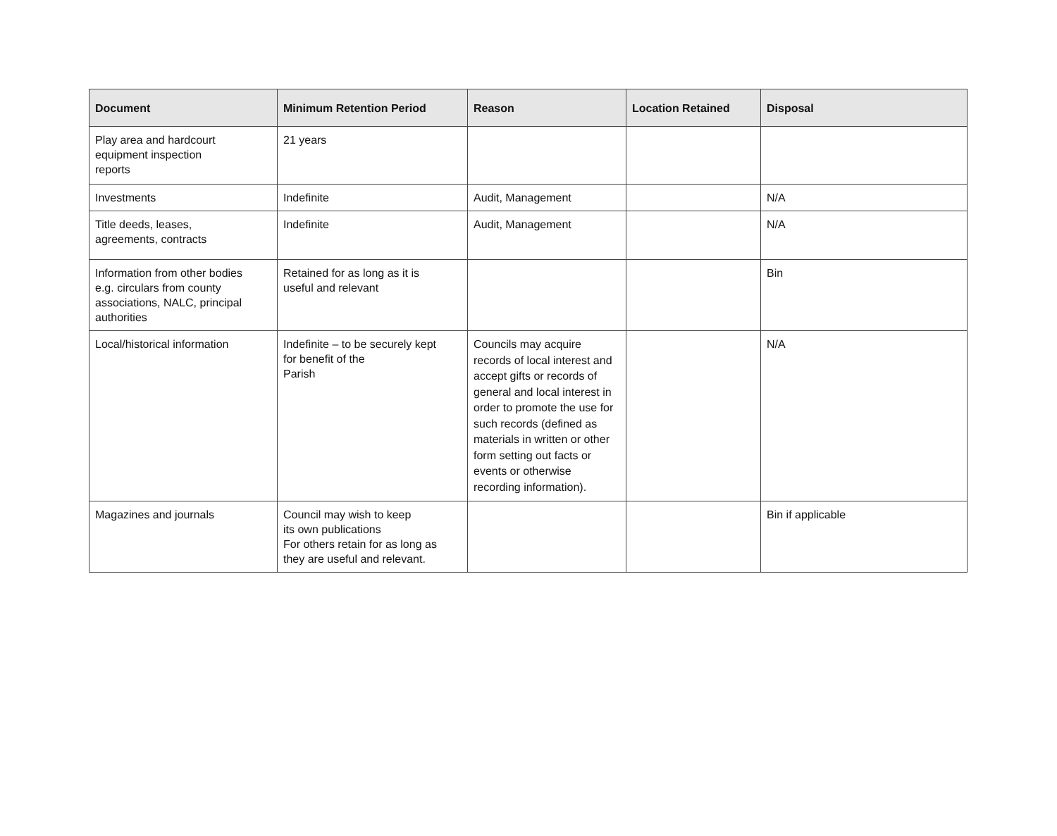| Document | Minimum Retention Period | Reason | Location Retained | Disposal |
| --- | --- | --- | --- | --- |
| Play area and hardcourt equipment inspection reports | 21 years | | | |
| Investments | Indefinite | Audit, Management | | N/A |
| Title deeds, leases, agreements, contracts | Indefinite | Audit, Management | | N/A |
| Information from other bodies e.g. circulars from county associations, NALC, principal authorities | Retained for as long as it is useful and relevant | | | Bin |
| Local/historical information | Indefinite – to be securely kept for benefit of the Parish | Councils may acquire records of local interest and accept gifts or records of general and local interest in order to promote the use for such records (defined as materials in written or other form setting out facts or events or otherwise recording information). | | N/A |
| Magazines and journals | Council may wish to keep its own publications For others retain for as long as they are useful and relevant. | | | Bin if applicable |